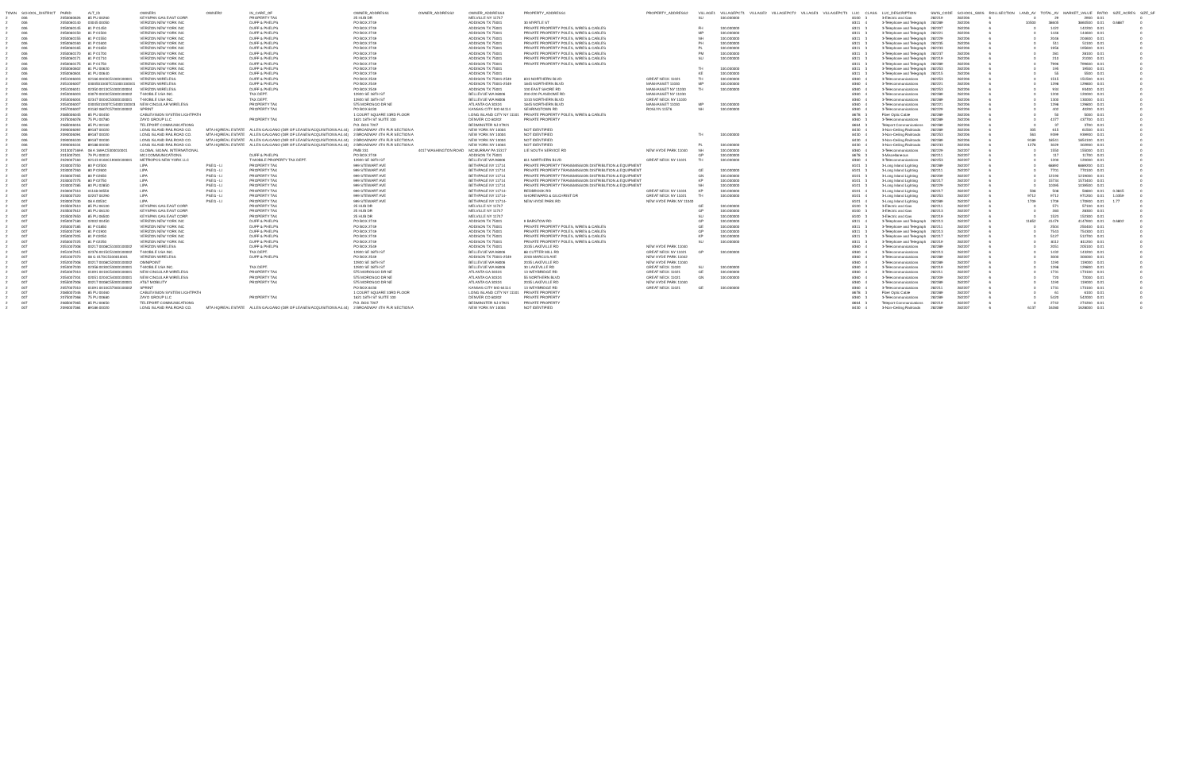| TOWN | SCHOOL_DISTRICT | PARID | ALT_ID | OWNER1 | OWNER2 | IN_CARE_OF | OWNER_ADDRESS1 | OWNER_ADDRESS2 | OWNER_ADDRESS3 | PROPERTY_ADDRESS1 | PROPERTY_ADDRESS2 | VILLAGE1 | VILLAGEPCT1 | VILLAGE2 | VILLAGEPCT2 | VILLAGE3 | VILLAGEPCT3 | LUC | CLASS | LUC_DESCRIPTION | SWIS_CODE | SCHOOL_SWIS | ROLLSECTION | LAND_AV | TOTAL_AV | MARKET_VALUE | RATIO | SIZE_ACRES | SIZE_SF |
| --- | --- | --- | --- | --- | --- | --- | --- | --- | --- | --- | --- | --- | --- | --- | --- | --- | --- | --- | --- | --- | --- | --- | --- | --- | --- | --- | --- | --- | --- |
| 2 | 006 | 2050060626 | 85 PU 00260 | KEYSPAN GAS EAST CORP. | | PROPERTY TAX | 25 HUB DR | | MELVILLE NY 11747 | | | SU | 100.000000 | | | | | 8100 | 3 | 3-Electric and Gas | 282219 | 282206 | 6 | 0 | 29 | 2900 | 0.01 | | 0 |
| 2 | 006 | 2050060140 | 03045 00050 | VERIZON NEW YORK INC | | DUFF & PHELPS | PO BOX 2749 | | ADDISON TX 75001 | 30 MYRTLE ST | | | | | | | | 8311 | 4 | 3-Telephone and Telegraph | 282289 | 282206 | 6 | 10500 | 38605 | 3860500 | 0.01 | 0.6887 | 0 |
| 2 | 006 | 2050060145 | 81 P 01450 | VERIZON NEW YORK INC | | DUFF & PHELPS | PO BOX 2749 | | ADDISON TX 75001 | PRIVATE PROPERTY POLES, WIRES & CABLES | | FH | 100.000000 | | | | | 8311 | 3 | 3-Telephone and Telegraph | 282207 | 282206 | 6 | 0 | 1422 | 142200 | 0.01 | | 0 |
| 2 | 006 | 2050060150 | 81 P 01500 | VERIZON NEW YORK INC | | DUFF & PHELPS | PO BOX 2749 | | ADDISON TX 75001 | PRIVATE PROPERTY POLES, WIRES & CABLES | | MP | 100.000000 | | | | | 8311 | 3 | 3-Telephone and Telegraph | 282221 | 282206 | 6 | 0 | 1446 | 144600 | 0.01 | | 0 |
| 2 | 006 | 2050060155 | 81 P 01550 | VERIZON NEW YORK INC | | DUFF & PHELPS | PO BOX 2749 | | ADDISON TX 75001 | PRIVATE PROPERTY POLES, WIRES & CABLES | | NH | 100.000000 | | | | | 8311 | 3 | 3-Telephone and Telegraph | 282229 | 282206 | 6 | 0 | 2046 | 204600 | 0.01 | | 0 |
| 2 | 006 | 2050060160 | 81 P 01600 | VERIZON NEW YORK INC | | DUFF & PHELPS | PO BOX 2749 | | ADDISON TX 75001 | PRIVATE PROPERTY POLES, WIRES & CABLES | | PH | 100.000000 | | | | | 8311 | 3 | 3-Telephone and Telegraph | 282235 | 282206 | 6 | 0 | 511 | 51100 | 0.01 | | 0 |
| 2 | 006 | 2050060165 | 81 P 01650 | VERIZON NEW YORK INC | | DUFF & PHELPS | PO BOX 2749 | | ADDISON TX 75001 | PRIVATE PROPERTY POLES, WIRES & CABLES | | PL | 100.000000 | | | | | 8311 | 3 | 3-Telephone and Telegraph | 282233 | 282206 | 6 | 0 | 1956 | 195600 | 0.01 | | 0 |
| 2 | 006 | 2050060170 | 81 P 01700 | VERIZON NEW YORK INC | | DUFF & PHELPS | PO BOX 2749 | | ADDISON TX 75001 | PRIVATE PROPERTY POLES, WIRES & CABLES | | PM | 100.000000 | | | | | 8311 | 3 | 3-Telephone and Telegraph | 282237 | 282206 | 6 | 0 | 281 | 28100 | 0.01 | | 0 |
| 2 | 006 | 2050060171 | 81 P 01710 | VERIZON NEW YORK INC | | DUFF & PHELPS | PO BOX 2749 | | ADDISON TX 75001 | PRIVATE PROPERTY POLES, WIRES & CABLES | | SU | 100.000000 | | | | | 8311 | 3 | 3-Telephone and Telegraph | 282219 | 282206 | 6 | 0 | 210 | 21000 | 0.01 | | 0 |
| 2 | 006 | 2050060175 | 81 P 01750 | VERIZON NEW YORK INC | | DUFF & PHELPS | PO BOX 2749 | | ADDISON TX 75001 | PRIVATE PROPERTY POLES, WIRES & CABLES | | | | | | | | 8311 | 3 | 3-Telephone and Telegraph | 282289 | 282206 | 6 | 0 | 7996 | 799600 | 0.01 | | 0 |
| 2 | 006 | 2050060602 | 81 PU 00620 | VERIZON NEW YORK INC | | DUFF & PHELPS | PO BOX 2749 | | ADDISON TX 75001 | | | TH | 100.000000 | | | | | 8311 | 3 | 3-Telephone and Telegraph | 282253 | 282206 | 6 | 0 | 195 | 19500 | 0.01 | | 0 |
| 2 | 006 | 2050060604 | 81 PU 00640 | VERIZON NEW YORK INC | | DUFF & PHELPS | PO BOX 2749 | | ADDISON TX 75001 | | | KE | 100.000000 | | | | | 8311 | 3 | 3-Telephone and Telegraph | 282215 | 282206 | 6 | 0 | 55 | 5500 | 0.01 | | 0 |
| 2 | 006 | 2051006003 | 02166 0003C51000100001 | VERIZON WIRELESS | | DUFF & PHELPS | PO BOX 2549 | | ADDISON TX 75001-2549 | 833 NORTHERN BLVD | GREAT NECK 11021 | TH | 100.000000 | | | | | 8360 | 4 | 3-Telecommunications | 282253 | 282206 | 6 | 0 | 1515 | 151500 | 0.01 | | 0 |
| 2 | 006 | 2051006007 | 03005010007C51000100001 | VERIZON WIRELESS | | DUFF & PHELPS | PO BOX 2549 | | ADDISON TX 75001-2549 | 1845 NORTHERN BLVD | MANHASSET 11030 | MP | 100.000000 | | | | | 8360 | 4 | 3-Telecommunications | 282221 | 282206 | 6 | 0 | 1298 | 129800 | 0.01 | | 0 |
| 2 | 006 | 2051006011 | 02350 0013C51000100004 | VERIZON WIRELESS | | DUFF & PHELPS | PO BOX 2549 | | ADDISON TX 75001 | 100 EAST SHORE RD | MANHASSET NY 11030 | TH | 100.000000 | | | | | 8360 | 4 | 3-Telecommunications | 282253 | 282206 | 6 | 0 | 934 | 93400 | 0.01 | | 0 |
| 2 | 006 | 2053006003 | 03079 0003C53000100002 | T-MOBILE USA INC. | | TAX DEPT. | 12920 SE 38TH ST | | BELLEVUE WA 98006 | 200-220 PLANDOME RD | MANHASSET NY 11030 | | | | | | | 8360 | 4 | 3-Telecommunications | 282289 | 282206 | 6 | 0 | 1200 | 120000 | 0.01 | | 0 |
| 2 | 006 | 2053006004 | 02347 0004C53000100001 | T-MOBILE USA INC. | | TAX DEPT. | 12920 SE 38TH ST | | BELLEVUE WA 98006 | 1010 NORTHERN BLVD | GREAT NECK NY 11020 | | | | | | | 8360 | 4 | 3-Telecommunications | 282289 | 282206 | 6 | 0 | 1300 | 130000 | 0.01 | | 0 |
| 2 | 006 | 2054006007 | 03005010007C54000100003 | NEW CINGULAR WIRELESS | | PROPERTY TAX | 575 MOROSGO DR NE | | ATLANTA GA 30324 | 1845 NORTHERN BLVD | MANHASSET 11030 | MP | 100.000000 | | | | | 8360 | 4 | 3-Telecommunications | 282221 | 282206 | 6 | 0 | 1298 | 129800 | 0.01 | | 0 |
| 2 | 006 | 2057006007 | 03182 0807C57000100002 | SPRINT | | PROPERTY TAX | PO BOX 8430 | | KANSAS CITY MO 64114 | SEARINGTOWN RD | ROSLYN 11576 | NH | 100.000000 | | | | | 8360 | 4 | 3-Telecommunications | 282229 | 282206 | 6 | 0 | 402 | 40200 | 0.01 | | 0 |
| 2 | 006 | 2085006045 | 85 PU 00450 | CABLEVISION SYSTEM LIGHTPATH | | | 1 COURT SQUARE 33RD FLOOR | | LONG ISLAND CITY NY 11101 | PRIVATE PROPERTY POLES, WIRES & CABLES | | | | | | | | 8678 | 3 | Fiber Optic Cable | 282289 | 282206 | 6 | 0 | 50 | 5000 | 0.01 | | 0 |
| 2 | 006 | 2075006078 | 75 PU 00780 | ZAYO GROUP LLC | | PROPERTY TAX | 1621 18TH ST SUITE 100 | | DENVER CO 80202 | PRIVATE PROPERTY | | | | | | | | 8360 | 3 | 3-Telecommunications | 282289 | 282206 | 6 | 0 | 4377 | 437700 | 0.01 | | 0 |
| 2 | 006 | 2085006016 | 85 PU 00160 | TELEPORT COMMUNICATIONS | | | P.O. BOX 7207 | | BEDMINSTER NJ 07921 | | | | | | | | | 8664 | 3 | Teleport Communications | 282289 | 282206 | 6 | 0 | 37 | 3700 | 0.01 | | 0 |
| 2 | 006 | 2090006092 | 89187 00020 | LONG ISLAND RAILROAD CO. | MTA HQ/REAL ESTATE | ALLEN GALGANO (DIR OF LEASES/ACQUISITIONS A4.44) | 2 BROADWAY 4TH FLR SECTION A | | NEW YORK NY 10004 | NOT IDENTIFIED | | | | | | | | 8430 | 4 | 3-Non-Ceiling Railroads | 282289 | 282206 | 6 | 305 | 615 | 61500 | 0.01 | | 0 |
| 2 | 006 | 2090006094 | 89187 00020 | LONG ISLAND RAILROAD CO. | MTA HQ/REAL ESTATE | ALLEN GALGANO (DIR OF LEASES/ACQUISITIONS A4.44) | 2 BROADWAY 4TH FLR SECTION A | | NEW YORK NY 10004 | NOT IDENTIFIED | | TH | 100.000000 | | | | | 8430 | 4 | 3-Non-Ceiling Railroads | 282253 | 282206 | 6 | 563 | 9399 | 939900 | 0.01 | | 0 |
| 2 | 006 | 2090006100 | 89187 00030 | LONG ISLAND RAILROAD CO. | MTA HQ/REAL ESTATE | ALLEN GALGANO (DIR OF LEASES/ACQUISITIONS A4.44) | 2 BROADWAY 4TH FLR SECTION A | | NEW YORK NY 10004 | NOT IDENTIFIED | | | | | | | | 8430 | 4 | 3-Non-Ceiling Railroads | 282289 | 282206 | 6 | 9189 | 18541 | 1854100 | 0.01 | | 0 |
| 2 | 006 | 2090006104 | 89188 00030 | LONG ISLAND RAILROAD CO. | MTA HQ/REAL ESTATE | ALLEN GALGANO (DIR OF LEASES/ACQUISITIONS A4.44) | 2 BROADWAY 4TH FLR SECTION A | | NEW YORK NY 10004 | NOT IDENTIFIED | | PL | 100.000000 | | | | | 8430 | 4 | 3-Non-Ceiling Railroads | 282233 | 282206 | 6 | 1278 | 3029 | 302900 | 0.01 | | 0 |
| 2 | 007 | 2013007169A | 08 A 169AC5300010001 | GLOBAL SIGNAL INTERNATIONAL | | | PMB 331 | 4017 WASHINGTON ROAD | MCMURRAY PA 15317 | LIE SOUTH SERVICE RD | NEW HYDE PARK 11040 | NH | 100.000000 | | | | | 8360 | 4 | 3-Telecommunications | 282229 | 282207 | 6 | 0 | 1550 | 155000 | 0.01 | | 0 |
| 2 | 007 | 2015007001 | 79 PU 00010 | MCI COMMUNICATIONS | | DUFF & PHELPS | PO BOX 2749 | | ADDISON TX 75001 | | | GP | 100.000000 | | | | | 8678 | 3 | 3-Miscellaneous | 282211 | 282207 | 6 | 0 | 117 | 11700 | 0.01 | | 0 |
| 2 | 007 | 2020007160 | 02143 0160C19000100001 | METROPCS NEW YORK LLC | | T-MOBILE PROPERTY TAX DEPT. | 12920 SE 38TH ST | | BELLEVUE WA 98006 | 811 NORTHERN BLVD | GREAT NECK NY 11021 | TH | 100.000000 | | | | | 8360 | 4 | 3-Telecommunications | 282253 | 282207 | 6 | 0 | 1200 | 120000 | 0.01 | | 0 |
| 2 | 007 | 2030007250 | 80 P 02500 | LIPA | PSEG - LI | PROPERTY TAX | 999 STEWART AVE | | BETHPAGE NY 11714 | PRIVATE PROPERTY TRANSMISSION DISTRIBUTION & EQUIPMENT | | | | | | | | 8101 | 3 | 3-Long Island Lighting | 282289 | 282207 | 6 | 0 | 68892 | 6889200 | 0.01 | | 0 |
| 2 | 007 | 2030007260 | 80 P 02600 | LIPA | PSEG - LI | PROPERTY TAX | 999 STEWART AVE | | BETHPAGE NY 11714 | PRIVATE PROPERTY TRANSMISSION DISTRIBUTION & EQUIPMENT | | GE | 100.000000 | | | | | 8101 | 3 | 3-Long Island Lighting | 282211 | 282207 | 6 | 0 | 7701 | 770100 | 0.01 | | 0 |
| 2 | 007 | 2030007265 | 80 P 02650 | LIPA | PSEG - LI | PROPERTY TAX | 999 STEWART AVE | | BETHPAGE NY 11714 | PRIVATE PROPERTY TRANSMISSION DISTRIBUTION & EQUIPMENT | | GN | 100.000000 | | | | | 8101 | 3 | 3-Long Island Lighting | 282209 | 282207 | 6 | 0 | 12190 | 1219000 | 0.01 | | 0 |
| 2 | 007 | 2030007275 | 80 P 02750 | LIPA | PSEG - LI | PROPERTY TAX | 999 STEWART AVE | | BETHPAGE NY 11714 | PRIVATE PROPERTY TRANSMISSION DISTRIBUTION & EQUIPMENT | | KP | 100.000000 | | | | | 8101 | 3 | 3-Long Island Lighting | 282217 | 282207 | 6 | 0 | 15734 | 1573400 | 0.01 | | 0 |
| 2 | 007 | 2030007285 | 80 PU 02850 | LIPA | PSEG - LI | PROPERTY TAX | 999 STEWART AVE | | BETHPAGE NY 11714 | PRIVATE PROPERTY TRANSMISSION DISTRIBUTION & EQUIPMENT | | NH | 100.000000 | | | | | 8101 | 3 | 3-Long Island Lighting | 282229 | 282207 | 6 | 0 | 10395 | 1039500 | 0.01 | | 0 |
| 2 | 007 | 2030007310 | 01148 00550 | LIPA | PSEG - LI | PROPERTY TAX | 999 STEWART AVE | | BETHPAGE NY 11714- | REDBROOK RD | GREAT NECK NY 11024 | KP | 100.000000 | | | | | 8101 | 4 | 3-Long Island Lighting | 282217 | 282207 | 6 | 508 | 508 | 50800 | 0.01 | 0.3845 | 0 |
| 2 | 007 | 2030007320 | 02207 00290 | LIPA | PSEG - LI | PROPERTY TAX | 999 STEWART AVE | | BETHPAGE NY 11714- | SHOREWARD & GILCHRIST DR | GREAT NECK NY 11021 | TH | 100.000000 | | | | | 8101 | 4 | 3-Long Island Lighting | 282253 | 282207 | 6 | 9712 | 9712 | 971200 | 0.01 | 1.0359 | 0 |
| 2 | 007 | 2030007330 | 08 A 0053C | LIPA | PSEG - LI | PROPERTY TAX | 999 STEWART AVE | | BETHPAGE NY 11714- | NEW HYDE PARK RD | NEW HYDE PARK NY 11040 | | | | | | | 8101 | 4 | 3-Long Island Lighting | 282289 | 282207 | 6 | 1709 | 1709 | 170900 | 0.01 | 1.77 | 0 |
| 2 | 007 | 2035007610 | 85 PU 06100 | KEYSPAN GAS EAST CORP. | | PROPERTY TAX | 25 HUB DR | | MELVILLE NY 11747 | | | GE | 100.000000 | | | | | 8100 | 3 | 3-Electric and Gas | 282211 | 282207 | 6 | 0 | 571 | 57100 | 0.01 | | 0 |
| 2 | 007 | 2035007612 | 85 PU 06120 | KEYSPAN GAS EAST CORP. | | PROPERTY TAX | 25 HUB DR | | MELVILLE NY 11747 | | | GP | 100.000000 | | | | | 8100 | 3 | 3-Electric and Gas | 282213 | 282207 | 6 | 0 | 283 | 28300 | 0.01 | | 0 |
| 2 | 007 | 2035007650 | 85 PU 06500 | KEYSPAN GAS EAST CORP. | | PROPERTY TAX | 25 HUB DR | | MELVILLE NY 11747 | | | SU | 100.000000 | | | | | 8100 | 3 | 3-Electric and Gas | 282219 | 282207 | 6 | 0 | 1523 | 152300 | 0.01 | | 0 |
| 2 | 007 | 2050007180 | 02002 00450 | VERIZON NEW YORK INC | | DUFF & PHELPS | PO BOX 2749 | | ADDISON TX 75001 | 9 BARSTOW RD | | GP | 100.000000 | | | | | 8311 | 4 | 3-Telephone and Telegraph | 282213 | 282207 | 6 | 11852 | 41479 | 4147900 | 0.01 | 0.6802 | 0 |
| 2 | 007 | 2050007185 | 81 P 01850 | VERIZON NEW YORK INC | | DUFF & PHELPS | PO BOX 2749 | | ADDISON TX 75001 | PRIVATE PROPERTY POLES, WIRES & CABLES | | GE | 100.000000 | | | | | 8311 | 3 | 3-Telephone and Telegraph | 282211 | 282207 | 6 | 0 | 2504 | 250400 | 0.01 | | 0 |
| 2 | 007 | 2050007190 | 81 P 01900 | VERIZON NEW YORK INC | | DUFF & PHELPS | PO BOX 2749 | | ADDISON TX 75001 | PRIVATE PROPERTY POLES, WIRES & CABLES | | GP | 100.000000 | | | | | 8311 | 3 | 3-Telephone and Telegraph | 282213 | 282207 | 6 | 0 | 7543 | 754300 | 0.01 | | 0 |
| 2 | 007 | 2050007205 | 81 P 02050 | VERIZON NEW YORK INC | | DUFF & PHELPS | PO BOX 2749 | | ADDISON TX 75001 | PRIVATE PROPERTY POLES, WIRES & CABLES | | KP | 100.000000 | | | | | 8311 | 3 | 3-Telephone and Telegraph | 282217 | 282207 | 6 | 0 | 5127 | 512700 | 0.01 | | 0 |
| 2 | 007 | 2050007225 | 81 P 02250 | VERIZON NEW YORK INC | | DUFF & PHELPS | PO BOX 2749 | | ADDISON TX 75001 | PRIVATE PROPERTY POLES, WIRES & CABLES | | SU | 100.000000 | | | | | 8311 | 3 | 3-Telephone and Telegraph | 282219 | 282207 | 6 | 0 | 8112 | 811200 | 0.01 | | 0 |
| 2 | 007 | 2051007008 | 00217 0008C51000100002 | VERIZON WIRELESS | | DUFF & PHELPS | PO BOX 2549 | | ADDISON TX 75001 | 2035 LAKEVILLE RD | NEW HYDE PARK 11040 | | | | | | | 8360 | 4 | 3-Telecommunications | 282289 | 282207 | 6 | 0 | 2051 | 205100 | 0.01 | | 0 |
| 2 | 007 | 2051007015 | 02376 0015C51000100002 | T-MOBILE USA INC. | | TAX DEPT. | 12920 SE 38TH ST | | BELLEVUE WA 98006 | 88 CUTTER MILL RD | GREAT NECK NY 11021 | GP | 100.000000 | | | | | 8360 | 4 | 3-Telecommunications | 282213 | 282207 | 6 | 0 | 1432 | 143200 | 0.01 | | 0 |
| 2 | 007 | 2051007370 | 08 G 0170C5100010001 | VERIZON WIRELESS | | DUFF & PHELPS | PO BOX 2549 | | ADDISON TX 75001-2549 | 2200 MARCUS AVE | NEW HYDE PARK 11042 | | | | | | | 8360 | 4 | 3-Telecommunications | 282289 | 282207 | 6 | 0 | 3000 | 300000 | 0.01 | | 0 |
| 2 | 007 | 2052007008 | 00217 0008C52000100002 | OMNIPOINT | | | 12920 SE 38TH ST | | BELLEVUE WA 98006 | 2035 LAKEVILLE RD | NEW HYDE PARK 11040 | | | | | | | 8360 | 4 | 3-Telecommunications | 282289 | 282207 | 6 | 0 | 1190 | 119000 | 0.01 | | 0 |
| 2 | 007 | 2053007030 | 02358 0030C53000100001 | T-MOBILE USA INC. | | TAX DEPT. | 12920 SE 38TH ST | | BELLEVUE WA 98006 | 30 LAKEVILLE RD | GREAT NECK 11020 | SU | 100.000000 | | | | | 8360 | 4 | 3-Telecommunications | 282219 | 282207 | 6 | 0 | 1298 | 129800 | 0.01 | | 0 |
| 2 | 007 | 2054007010 | 01091 0010C54000100001 | NEW CINGULAR WIRELESS | | PROPERTY TAX | 575 MOROSGO DR NE | | ATLANTA GA 30324 | 13 WEYBRIDGE RD | GREAT NECK 11021 | GE | 100.000000 | | | | | 8360 | 4 | 3-Telecommunications | 282211 | 282207 | 6 | 0 | 1731 | 173100 | 0.01 | | 0 |
| 2 | 007 | 2054007204 | 02051 0204C54000100001 | NEW CINGULAR WIRELESS | | PROPERTY TAX | 575 MOROSGO DR NE | | ATLANTA GA 30324 | 55 NORTHERN BLVD | GREAT NECK 11021 | GN | 100.000000 | | | | | 8360 | 4 | 3-Telecommunications | 282209 | 282207 | 6 | 0 | 720 | 72000 | 0.01 | | 0 |
| 2 | 007 | 2055007008 | 00217 0008C55000100001 | AT&T MOBILITY | | PROPERTY TAX | 575 MOROSGO DR NE | | ATLANTA GA 30324 | 2035 LAKEVILLE RD | NEW HYDE PARK 11040 | | | | | | | 8360 | 4 | 3-Telecommunications | 282289 | 282207 | 6 | 0 | 1190 | 119000 | 0.01 | | 0 |
| 2 | 007 | 2057007010 | 01091 0010C57000100002 | SPRINT | | | PO BOX 8430 | | KANSAS CITY MO 64114 | 13 WEYBRIDGE RD | GREAT NECK 11021 | GE | 100.000000 | | | | | 8360 | 4 | 3-Telecommunications | 282211 | 282207 | 6 | 0 | 1731 | 173100 | 0.01 | | 0 |
| 2 | 007 | 2085007046 | 85 PU 00460 | CABLEVISION SYSTEM LIGHTPATH | | | 1 COURT SQUARE 33RD FLOOR | | LONG ISLAND CITY NY 11101 | PRIVATE PROPERTY | | | | | | | | 8678 | 3 | Fiber Optic Cable | 282289 | 282207 | 6 | 0 | 61 | 6100 | 0.01 | | 0 |
| 2 | 007 | 2075007068 | 75 PU 00680 | ZAYO GROUP LLC | | PROPERTY TAX | 1621 18TH ST SUITE 100 | | DENVER CO 80202 | PRIVATE PROPERTY | | | | | | | | 8360 | 3 | 3-Telecommunications | 282289 | 282207 | 6 | 0 | 5420 | 542000 | 0.01 | | 0 |
| 2 | 007 | 2085007065 | 85 PU 00650 | TELEPORT COMMUNICATIONS | | | P.O. BOX 7207 | | BEDMINSTER NJ 07921 | PRIVATE PROPERTY | | | | | | | | 8664 | 3 | Teleport Communications | 282219 | 282207 | 6 | 0 | 2742 | 274200 | 0.01 | | 0 |
| 2 | 007 | 2090007084 | 89186 00020 | LONG ISLAND RAILROAD CO. | MTA HQ/REAL ESTATE | ALLEN GALGANO (DIR OF LEASES/ACQUISITIONS A4.44) | 2 BROADWAY 4TH FLR SECTION A | | NEW YORK NY 10004 | NOT IDENTIFIED | | | | | | | | 8430 | 4 | 3-Non-Ceiling Railroads | 282289 | 282207 | 6 | 6137 | 16280 | 1628000 | 0.01 | | 0 |